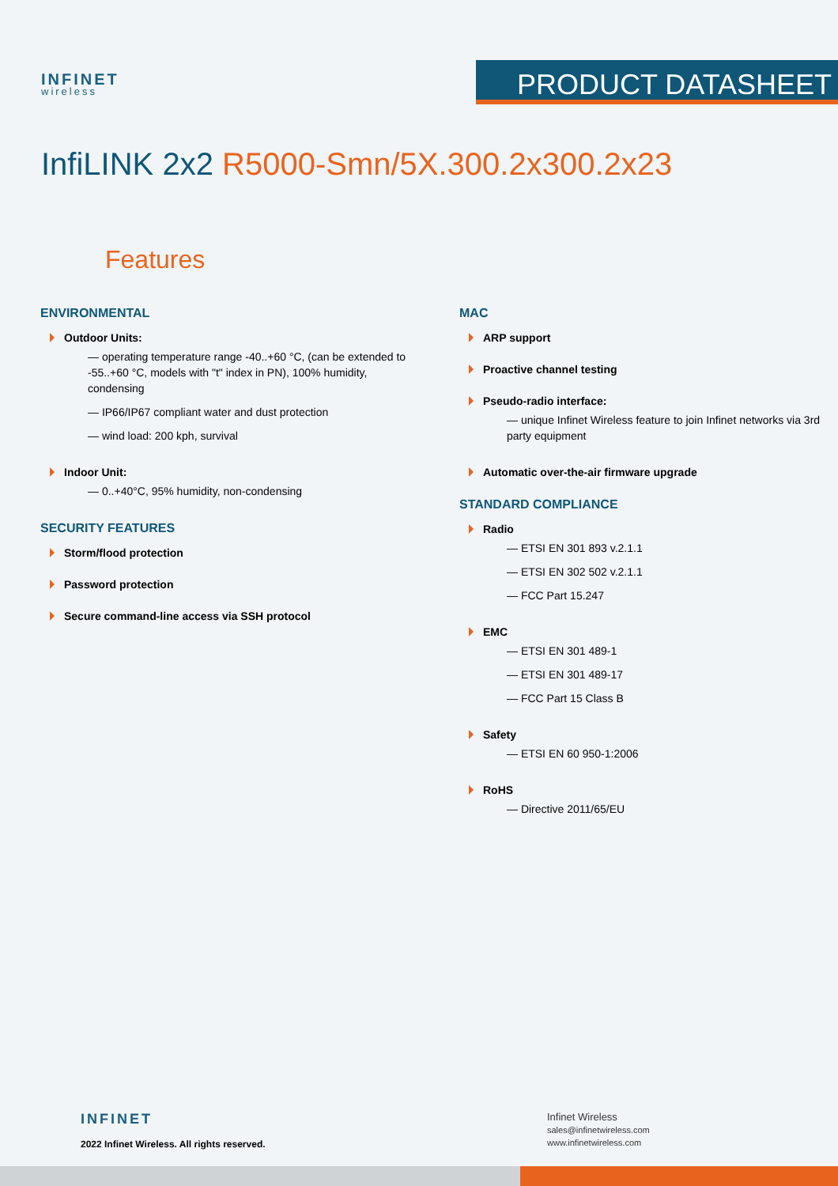INFINET
wireless
PRODUCT DATASHEET
InfiLINK 2x2 R5000-Smn/5X.300.2x300.2x23
Features
ENVIRONMENTAL
Outdoor Units:
— operating temperature range -40..+60 °C, (can be extended to -55..+60 °C, models with "t" index in PN), 100% humidity, condensing
— IP66/IP67 compliant water and dust protection
— wind load: 200 kph, survival
Indoor Unit:
— 0..+40°C, 95% humidity, non-condensing
SECURITY FEATURES
Storm/flood protection
Password protection
Secure command-line access via SSH protocol
MAC
ARP support
Proactive channel testing
Pseudo-radio interface:
— unique Infinet Wireless feature to join Infinet networks via 3rd party equipment
Automatic over-the-air firmware upgrade
STANDARD COMPLIANCE
Radio
— ETSI EN 301 893 v.2.1.1
— ETSI EN 302 502 v.2.1.1
— FCC Part 15.247
EMC
— ETSI EN 301 489-1
— ETSI EN 301 489-17
— FCC Part 15 Class B
Safety
— ETSI EN 60 950-1:2006
RoHS
— Directive 2011/65/EU
INFINET
2022 Infinet Wireless. All rights reserved.
Infinet Wireless
sales@infinetwireless.com
www.infinetwireless.com